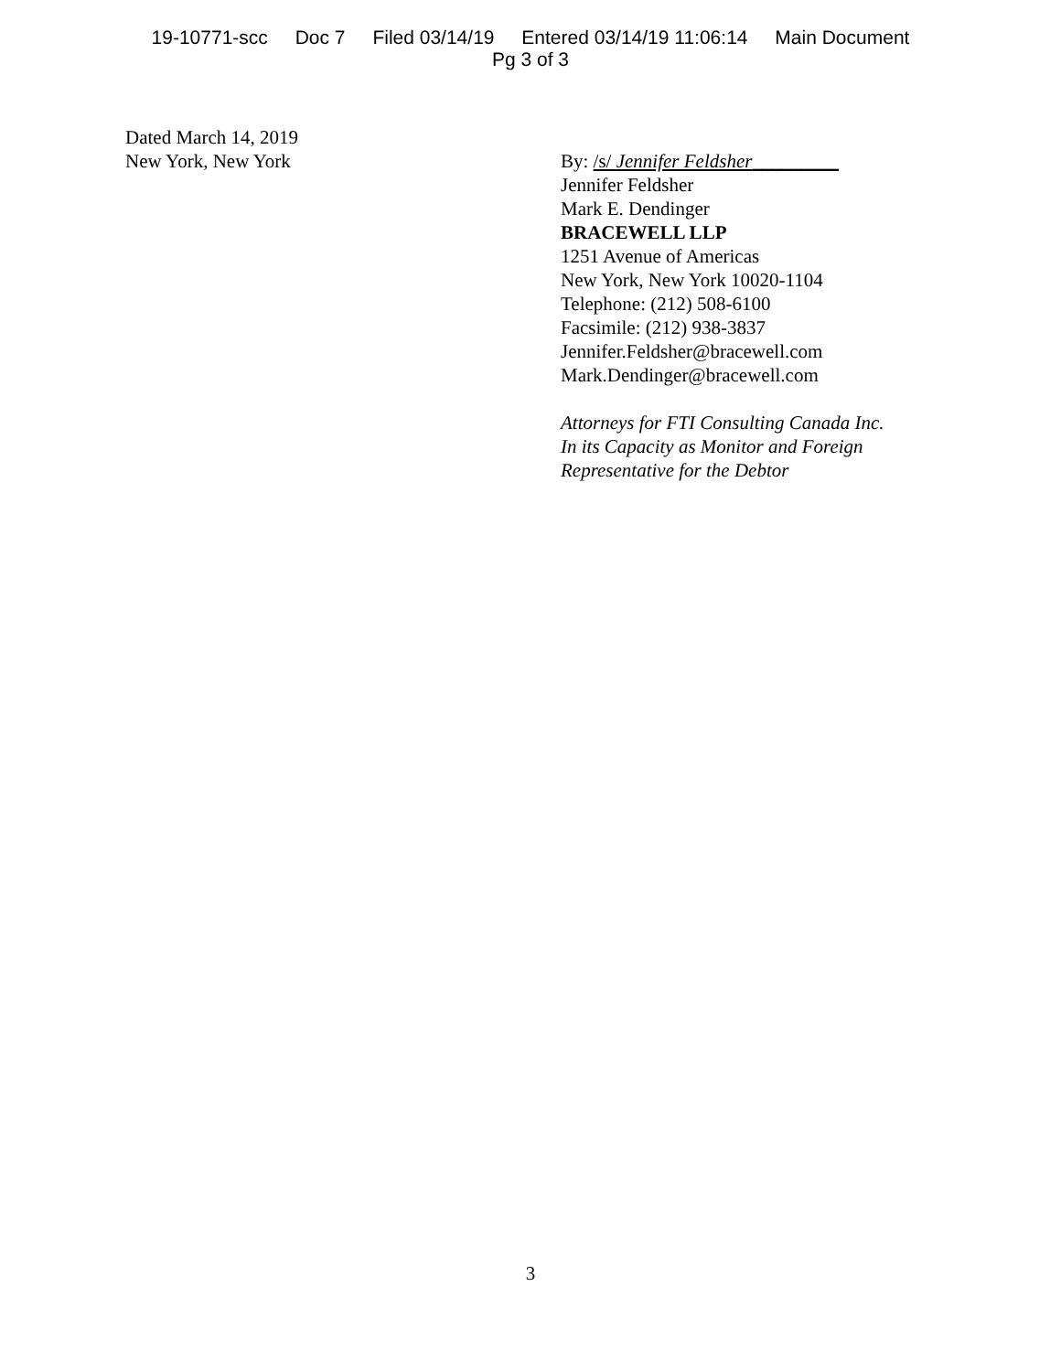19-10771-scc Doc 7 Filed 03/14/19 Entered 03/14/19 11:06:14 Main Document
Pg 3 of 3
Dated March 14, 2019
New York, New York
By: /s/ Jennifer Feldsher_________
Jennifer Feldsher
Mark E. Dendinger
BRACEWELL LLP
1251 Avenue of Americas
New York, New York 10020-1104
Telephone: (212) 508-6100
Facsimile: (212) 938-3837
Jennifer.Feldsher@bracewell.com
Mark.Dendinger@bracewell.com
Attorneys for FTI Consulting Canada Inc.
In its Capacity as Monitor and Foreign
Representative for the Debtor
3